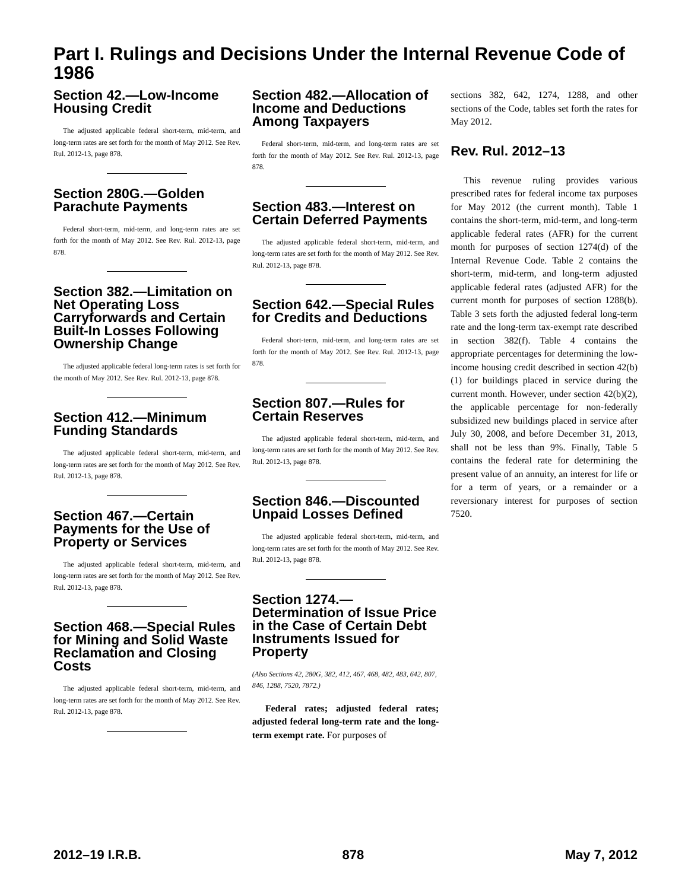Part I. Rulings and Decisions Under the Internal Revenue Code of 1986
Section 42.—Low-Income Housing Credit
The adjusted applicable federal short-term, mid-term, and long-term rates are set forth for the month of May 2012. See Rev. Rul. 2012-13, page 878.
Section 280G.—Golden Parachute Payments
Federal short-term, mid-term, and long-term rates are set forth for the month of May 2012. See Rev. Rul. 2012-13, page 878.
Section 382.—Limitation on Net Operating Loss Carryforwards and Certain Built-In Losses Following Ownership Change
The adjusted applicable federal long-term rates is set forth for the month of May 2012. See Rev. Rul. 2012-13, page 878.
Section 412.—Minimum Funding Standards
The adjusted applicable federal short-term, mid-term, and long-term rates are set forth for the month of May 2012. See Rev. Rul. 2012-13, page 878.
Section 467.—Certain Payments for the Use of Property or Services
The adjusted applicable federal short-term, mid-term, and long-term rates are set forth for the month of May 2012. See Rev. Rul. 2012-13, page 878.
Section 468.—Special Rules for Mining and Solid Waste Reclamation and Closing Costs
The adjusted applicable federal short-term, mid-term, and long-term rates are set forth for the month of May 2012. See Rev. Rul. 2012-13, page 878.
Section 482.—Allocation of Income and Deductions Among Taxpayers
Federal short-term, mid-term, and long-term rates are set forth for the month of May 2012. See Rev. Rul. 2012-13, page 878.
Section 483.—Interest on Certain Deferred Payments
The adjusted applicable federal short-term, mid-term, and long-term rates are set forth for the month of May 2012. See Rev. Rul. 2012-13, page 878.
Section 642.—Special Rules for Credits and Deductions
Federal short-term, mid-term, and long-term rates are set forth for the month of May 2012. See Rev. Rul. 2012-13, page 878.
Section 807.—Rules for Certain Reserves
The adjusted applicable federal short-term, mid-term, and long-term rates are set forth for the month of May 2012. See Rev. Rul. 2012-13, page 878.
Section 846.—Discounted Unpaid Losses Defined
The adjusted applicable federal short-term, mid-term, and long-term rates are set forth for the month of May 2012. See Rev. Rul. 2012-13, page 878.
Section 1274.—Determination of Issue Price in the Case of Certain Debt Instruments Issued for Property
(Also Sections 42, 280G, 382, 412, 467, 468, 482, 483, 642, 807, 846, 1288, 7520, 7872.)
Federal rates; adjusted federal rates; adjusted federal long-term rate and the long-term exempt rate. For purposes of
sections 382, 642, 1274, 1288, and other sections of the Code, tables set forth the rates for May 2012.
Rev. Rul. 2012–13
This revenue ruling provides various prescribed rates for federal income tax purposes for May 2012 (the current month). Table 1 contains the short-term, mid-term, and long-term applicable federal rates (AFR) for the current month for purposes of section 1274(d) of the Internal Revenue Code. Table 2 contains the short-term, mid-term, and long-term adjusted applicable federal rates (adjusted AFR) for the current month for purposes of section 1288(b). Table 3 sets forth the adjusted federal long-term rate and the long-term tax-exempt rate described in section 382(f). Table 4 contains the appropriate percentages for determining the low-income housing credit described in section 42(b)(1) for buildings placed in service during the current month. However, under section 42(b)(2), the applicable percentage for non-federally subsidized new buildings placed in service after July 30, 2008, and before December 31, 2013, shall not be less than 9%. Finally, Table 5 contains the federal rate for determining the present value of an annuity, an interest for life or for a term of years, or a remainder or a reversionary interest for purposes of section 7520.
2012–19 I.R.B. 878 May 7, 2012